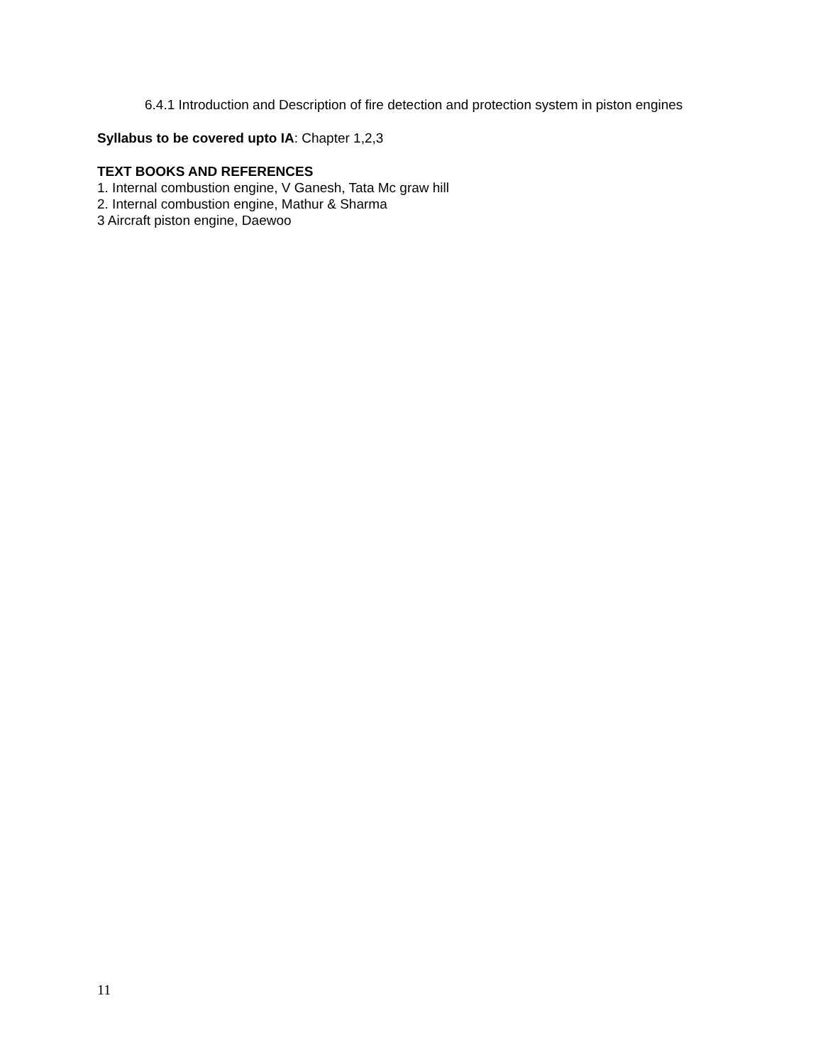6.4.1 Introduction and Description of fire detection and protection system in piston engines
Syllabus to be covered upto IA: Chapter 1,2,3
TEXT BOOKS AND REFERENCES
1. Internal combustion engine, V Ganesh, Tata Mc graw hill
2. Internal combustion engine, Mathur & Sharma
3 Aircraft piston engine, Daewoo
11